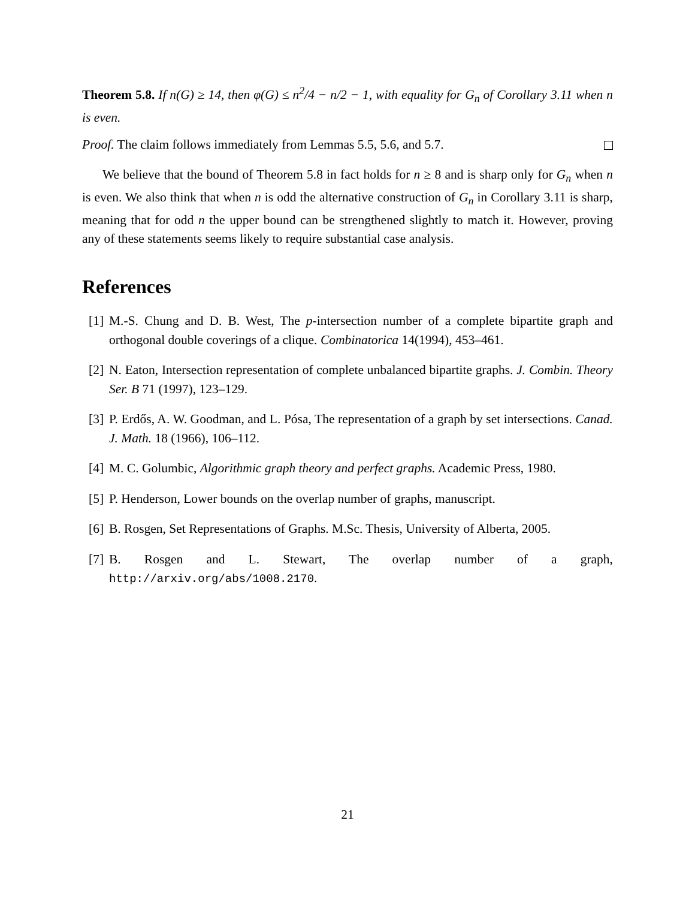Theorem 5.8. If n(G) ≥ 14, then φ(G) ≤ n<sup>2</sup>/4 − n/2 − 1, with equality for G<sub>n</sub> of Corollary 3.11 when n is even.
Proof. The claim follows immediately from Lemmas 5.5, 5.6, and 5.7.
We believe that the bound of Theorem 5.8 in fact holds for n ≥ 8 and is sharp only for G<sub>n</sub> when n is even. We also think that when n is odd the alternative construction of G<sub>n</sub> in Corollary 3.11 is sharp, meaning that for odd n the upper bound can be strengthened slightly to match it. However, proving any of these statements seems likely to require substantial case analysis.
References
[1] M.-S. Chung and D. B. West, The p-intersection number of a complete bipartite graph and orthogonal double coverings of a clique. Combinatorica 14(1994), 453–461.
[2] N. Eaton, Intersection representation of complete unbalanced bipartite graphs. J. Combin. Theory Ser. B 71 (1997), 123–129.
[3] P. Erdős, A. W. Goodman, and L. Pósa, The representation of a graph by set intersections. Canad. J. Math. 18 (1966), 106–112.
[4] M. C. Golumbic, Algorithmic graph theory and perfect graphs. Academic Press, 1980.
[5] P. Henderson, Lower bounds on the overlap number of graphs, manuscript.
[6] B. Rosgen, Set Representations of Graphs. M.Sc. Thesis, University of Alberta, 2005.
[7] B. Rosgen and L. Stewart, The overlap number of a graph, http://arxiv.org/abs/1008.2170.
21